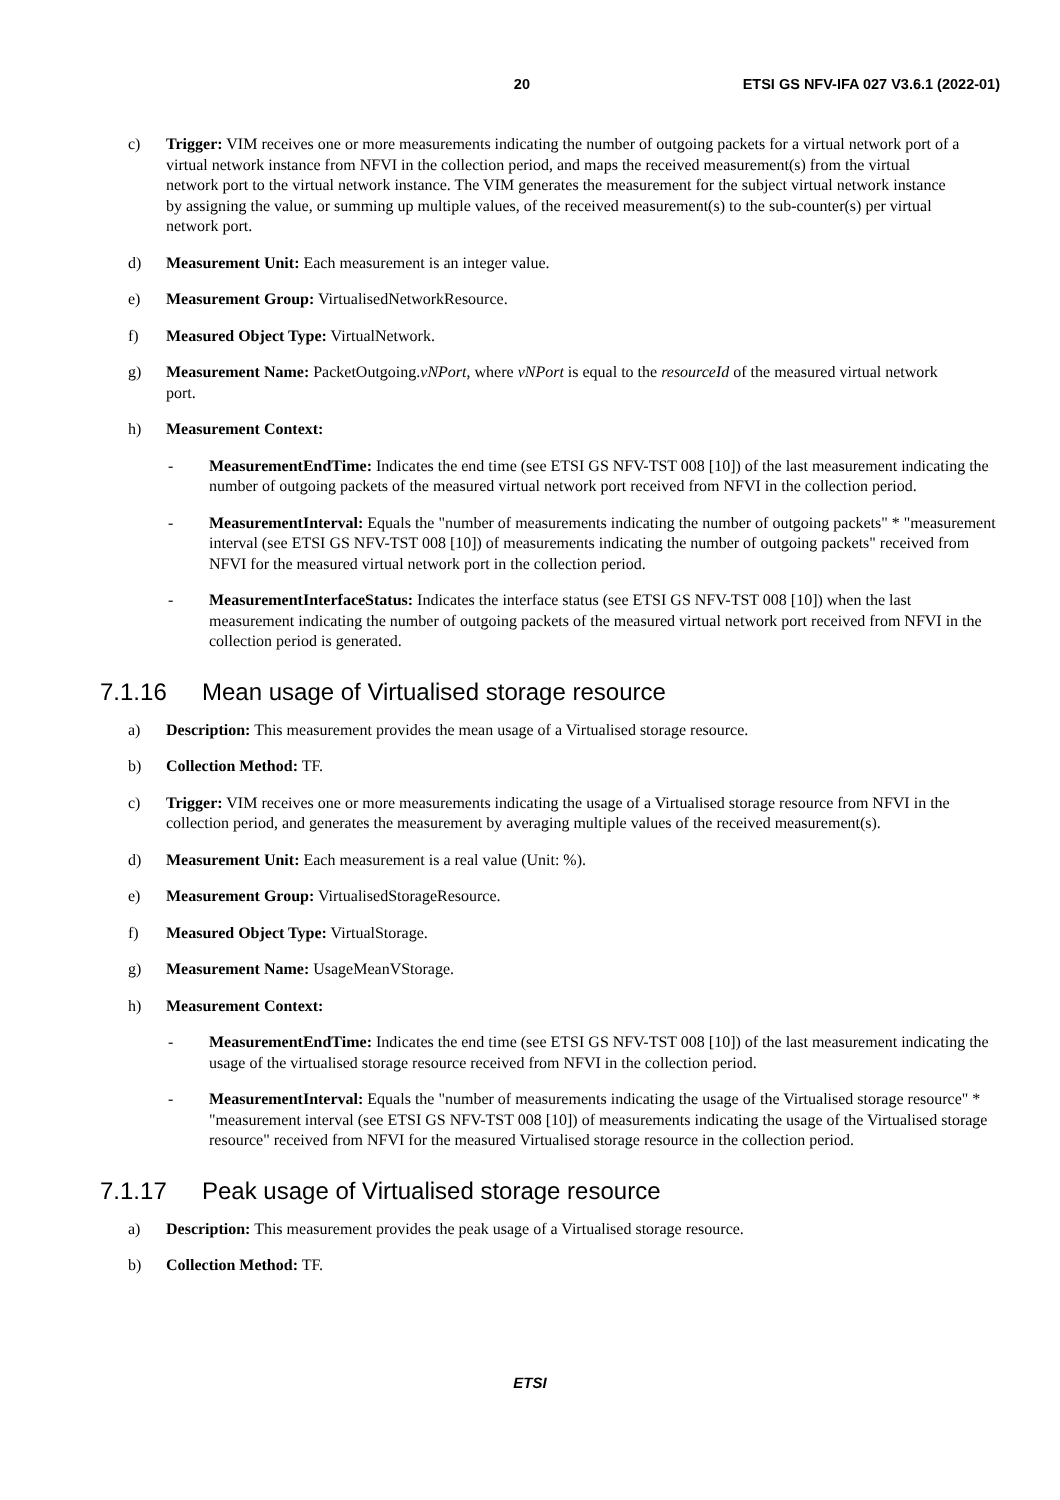20 ETSI GS NFV-IFA 027 V3.6.1 (2022-01)
c) Trigger: VIM receives one or more measurements indicating the number of outgoing packets for a virtual network port of a virtual network instance from NFVI in the collection period, and maps the received measurement(s) from the virtual network port to the virtual network instance. The VIM generates the measurement for the subject virtual network instance by assigning the value, or summing up multiple values, of the received measurement(s) to the sub-counter(s) per virtual network port.
d) Measurement Unit: Each measurement is an integer value.
e) Measurement Group: VirtualisedNetworkResource.
f) Measured Object Type: VirtualNetwork.
g) Measurement Name: PacketOutgoing.vNPort, where vNPort is equal to the resourceId of the measured virtual network port.
h) Measurement Context:
- MeasurementEndTime: Indicates the end time (see ETSI GS NFV-TST 008 [10]) of the last measurement indicating the number of outgoing packets of the measured virtual network port received from NFVI in the collection period.
- MeasurementInterval: Equals the "number of measurements indicating the number of outgoing packets" * "measurement interval (see ETSI GS NFV-TST 008 [10]) of measurements indicating the number of outgoing packets" received from NFVI for the measured virtual network port in the collection period.
- MeasurementInterfaceStatus: Indicates the interface status (see ETSI GS NFV-TST 008 [10]) when the last measurement indicating the number of outgoing packets of the measured virtual network port received from NFVI in the collection period is generated.
7.1.16 Mean usage of Virtualised storage resource
a) Description: This measurement provides the mean usage of a Virtualised storage resource.
b) Collection Method: TF.
c) Trigger: VIM receives one or more measurements indicating the usage of a Virtualised storage resource from NFVI in the collection period, and generates the measurement by averaging multiple values of the received measurement(s).
d) Measurement Unit: Each measurement is a real value (Unit: %).
e) Measurement Group: VirtualisedStorageResource.
f) Measured Object Type: VirtualStorage.
g) Measurement Name: UsageMeanVStorage.
h) Measurement Context:
- MeasurementEndTime: Indicates the end time (see ETSI GS NFV-TST 008 [10]) of the last measurement indicating the usage of the virtualised storage resource received from NFVI in the collection period.
- MeasurementInterval: Equals the "number of measurements indicating the usage of the Virtualised storage resource" * "measurement interval (see ETSI GS NFV-TST 008 [10]) of measurements indicating the usage of the Virtualised storage resource" received from NFVI for the measured Virtualised storage resource in the collection period.
7.1.17 Peak usage of Virtualised storage resource
a) Description: This measurement provides the peak usage of a Virtualised storage resource.
b) Collection Method: TF.
ETSI